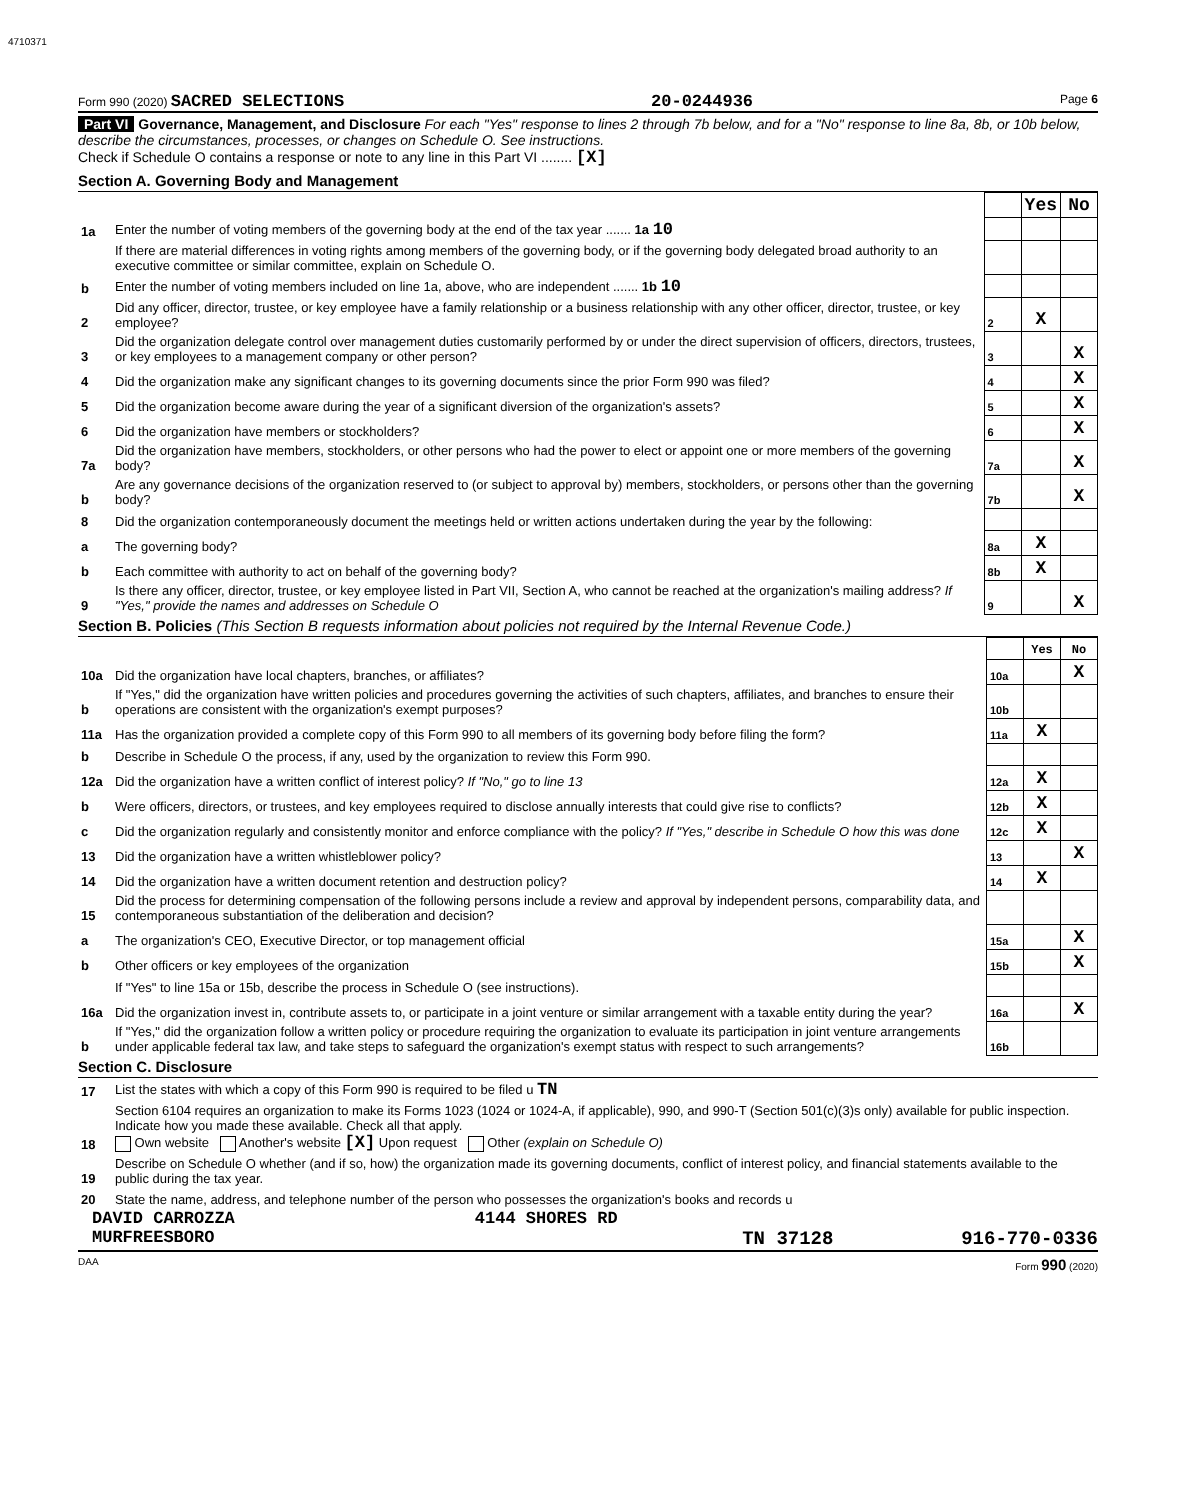4710371
Form 990 (2020) SACRED SELECTIONS 20-0244936 Page 6
Part VI Governance, Management, and Disclosure For each "Yes" response to lines 2 through 7b below, and for a "No" response to line 8a, 8b, or 10b below, describe the circumstances, processes, or changes on Schedule O. See instructions.
Check if Schedule O contains a response or note to any line in this Part VI ........ [X]
Section A. Governing Body and Management
| | | | Yes | No |
| 1a | Enter the number of voting members of the governing body at the end of the tax year ....... 1a 10 | | | |
| | If there are material differences in voting rights among members of the governing body, or if the governing body delegated broad authority to an executive committee or similar committee, explain on Schedule O. | | | |
| b | Enter the number of voting members included on line 1a, above, who are independent ....... 1b 10 | | | |
| 2 | Did any officer, director, trustee, or key employee have a family relationship or a business relationship with any other officer, director, trustee, or key employee? | 2 | X | |
| 3 | Did the organization delegate control over management duties customarily performed by or under the direct supervision of officers, directors, trustees, or key employees to a management company or other person? | 3 | | X |
| 4 | Did the organization make any significant changes to its governing documents since the prior Form 990 was filed? | 4 | | X |
| 5 | Did the organization become aware during the year of a significant diversion of the organization's assets? | 5 | | X |
| 6 | Did the organization have members or stockholders? | 6 | | X |
| 7a | Did the organization have members, stockholders, or other persons who had the power to elect or appoint one or more members of the governing body? | 7a | | X |
| b | Are any governance decisions of the organization reserved to (or subject to approval by) members, stockholders, or persons other than the governing body? | 7b | | X |
| 8 | Did the organization contemporaneously document the meetings held or written actions undertaken during the year by the following: | | | |
| a | The governing body? | 8a | X | |
| b | Each committee with authority to act on behalf of the governing body? | 8b | X | |
| 9 | Is there any officer, director, trustee, or key employee listed in Part VII, Section A, who cannot be reached at the organization's mailing address? If "Yes," provide the names and addresses on Schedule O | 9 | | X |
Section B. Policies (This Section B requests information about policies not required by the Internal Revenue Code.)
| | | | Yes | No |
| 10a | Did the organization have local chapters, branches, or affiliates? | 10a | | X |
| b | If "Yes," did the organization have written policies and procedures governing the activities of such chapters, affiliates, and branches to ensure their operations are consistent with the organization's exempt purposes? | 10b | | |
| 11a | Has the organization provided a complete copy of this Form 990 to all members of its governing body before filing the form? | 11a | X | |
| b | Describe in Schedule O the process, if any, used by the organization to review this Form 990. | | | |
| 12a | Did the organization have a written conflict of interest policy? If "No," go to line 13 | 12a | X | |
| b | Were officers, directors, or trustees, and key employees required to disclose annually interests that could give rise to conflicts? | 12b | X | |
| c | Did the organization regularly and consistently monitor and enforce compliance with the policy? If "Yes," describe in Schedule O how this was done | 12c | X | |
| 13 | Did the organization have a written whistleblower policy? | 13 | | X |
| 14 | Did the organization have a written document retention and destruction policy? | 14 | X | |
| 15 | Did the process for determining compensation of the following persons include a review and approval by independent persons, comparability data, and contemporaneous substantiation of the deliberation and decision? | | | |
| a | The organization's CEO, Executive Director, or top management official | 15a | | X |
| b | Other officers or key employees of the organization | 15b | | X |
| | If "Yes" to line 15a or 15b, describe the process in Schedule O (see instructions). | | | |
| 16a | Did the organization invest in, contribute assets to, or participate in a joint venture or similar arrangement with a taxable entity during the year? | 16a | | X |
| b | If "Yes," did the organization follow a written policy or procedure requiring the organization to evaluate its participation in joint venture arrangements under applicable federal tax law, and take steps to safeguard the organization's exempt status with respect to such arrangements? | 16b | | |
Section C. Disclosure
| 17 | List the states with which a copy of this Form 990 is required to be filed u TN |
| 18 | Section 6104 requires an organization to make its Forms 1023 (1024 or 1024-A, if applicable), 990, and 990-T (Section 501(c)(3)s only) available for public inspection. Indicate how you made these available. Check all that apply. Own website Another's website [X] Upon request Other (explain on Schedule O) |
| 19 | Describe on Schedule O whether (and if so, how) the organization made its governing documents, conflict of interest policy, and financial statements available to the public during the tax year. |
| 20 | State the name, address, and telephone number of the person who possesses the organization's books and records u |
DAVID CARROZZA 4144 SHORES RD
MURFREESBORO TN 37128 916-770-0336
DAA Form 990 (2020)